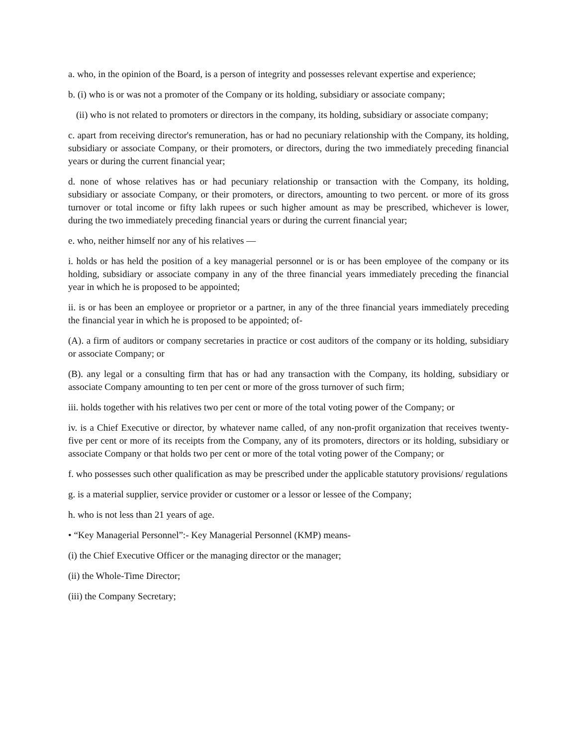a. who, in the opinion of the Board, is a person of integrity and possesses relevant expertise and experience;
b. (i) who is or was not a promoter of the Company or its holding, subsidiary or associate company;
(ii) who is not related to promoters or directors in the company, its holding, subsidiary or associate company;
c. apart from receiving director's remuneration, has or had no pecuniary relationship with the Company, its holding, subsidiary or associate Company, or their promoters, or directors, during the two immediately preceding financial years or during the current financial year;
d. none of whose relatives has or had pecuniary relationship or transaction with the Company, its holding, subsidiary or associate Company, or their promoters, or directors, amounting to two percent. or more of its gross turnover or total income or fifty lakh rupees or such higher amount as may be prescribed, whichever is lower, during the two immediately preceding financial years or during the current financial year;
e. who, neither himself nor any of his relatives —
i. holds or has held the position of a key managerial personnel or is or has been employee of the company or its holding, subsidiary or associate company in any of the three financial years immediately preceding the financial year in which he is proposed to be appointed;
ii. is or has been an employee or proprietor or a partner, in any of the three financial years immediately preceding the financial year in which he is proposed to be appointed; of-
(A). a firm of auditors or company secretaries in practice or cost auditors of the company or its holding, subsidiary or associate Company; or
(B). any legal or a consulting firm that has or had any transaction with the Company, its holding, subsidiary or associate Company amounting to ten per cent or more of the gross turnover of such firm;
iii. holds together with his relatives two per cent or more of the total voting power of the Company; or
iv. is a Chief Executive or director, by whatever name called, of any non-profit organization that receives twenty-five per cent or more of its receipts from the Company, any of its promoters, directors or its holding, subsidiary or associate Company or that holds two per cent or more of the total voting power of the Company; or
f. who possesses such other qualification as may be prescribed under the applicable statutory provisions/ regulations
g. is a material supplier, service provider or customer or a lessor or lessee of the Company;
h. who is not less than 21 years of age.
• “Key Managerial Personnel”:- Key Managerial Personnel (KMP) means-
(i) the Chief Executive Officer or the managing director or the manager;
(ii) the Whole-Time Director;
(iii) the Company Secretary;